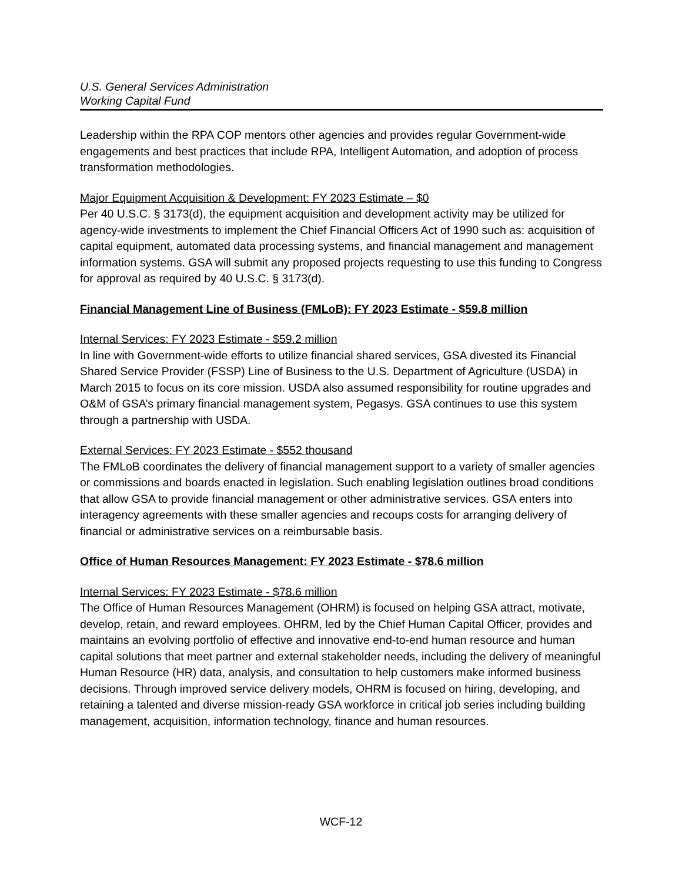U.S. General Services Administration
Working Capital Fund
Leadership within the RPA COP mentors other agencies and provides regular Government-wide engagements and best practices that include RPA, Intelligent Automation, and adoption of process transformation methodologies.
Major Equipment Acquisition & Development: FY 2023 Estimate – $0
Per 40 U.S.C. § 3173(d), the equipment acquisition and development activity may be utilized for agency-wide investments to implement the Chief Financial Officers Act of 1990 such as: acquisition of capital equipment, automated data processing systems, and financial management and management information systems. GSA will submit any proposed projects requesting to use this funding to Congress for approval as required by 40 U.S.C. § 3173(d).
Financial Management Line of Business (FMLoB): FY 2023 Estimate - $59.8 million
Internal Services: FY 2023 Estimate - $59.2 million
In line with Government-wide efforts to utilize financial shared services, GSA divested its Financial Shared Service Provider (FSSP) Line of Business to the U.S. Department of Agriculture (USDA) in March 2015 to focus on its core mission. USDA also assumed responsibility for routine upgrades and O&M of GSA’s primary financial management system, Pegasys. GSA continues to use this system through a partnership with USDA.
External Services: FY 2023 Estimate - $552 thousand
The FMLoB coordinates the delivery of financial management support to a variety of smaller agencies or commissions and boards enacted in legislation. Such enabling legislation outlines broad conditions that allow GSA to provide financial management or other administrative services. GSA enters into interagency agreements with these smaller agencies and recoups costs for arranging delivery of financial or administrative services on a reimbursable basis.
Office of Human Resources Management: FY 2023 Estimate - $78.6 million
Internal Services: FY 2023 Estimate - $78.6 million
The Office of Human Resources Management (OHRM) is focused on helping GSA attract, motivate, develop, retain, and reward employees. OHRM, led by the Chief Human Capital Officer, provides and maintains an evolving portfolio of effective and innovative end-to-end human resource and human capital solutions that meet partner and external stakeholder needs, including the delivery of meaningful Human Resource (HR) data, analysis, and consultation to help customers make informed business decisions. Through improved service delivery models, OHRM is focused on hiring, developing, and retaining a talented and diverse mission-ready GSA workforce in critical job series including building management, acquisition, information technology, finance and human resources.
WCF-12